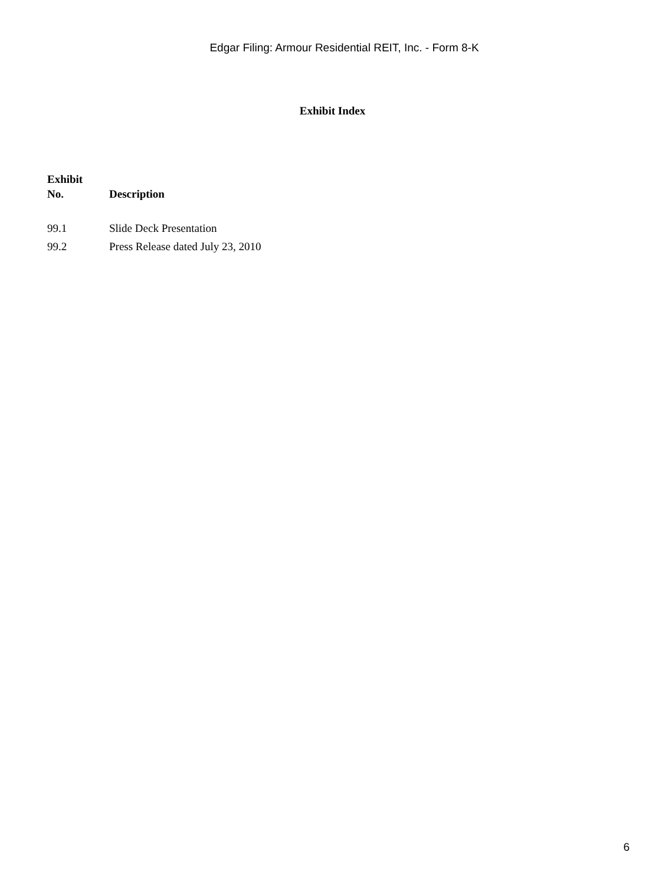Edgar Filing: Armour Residential REIT, Inc. - Form 8-K
Exhibit Index
| Exhibit No. | Description |
| --- | --- |
| 99.1 | Slide Deck Presentation |
| 99.2 | Press Release dated July 23, 2010 |
6